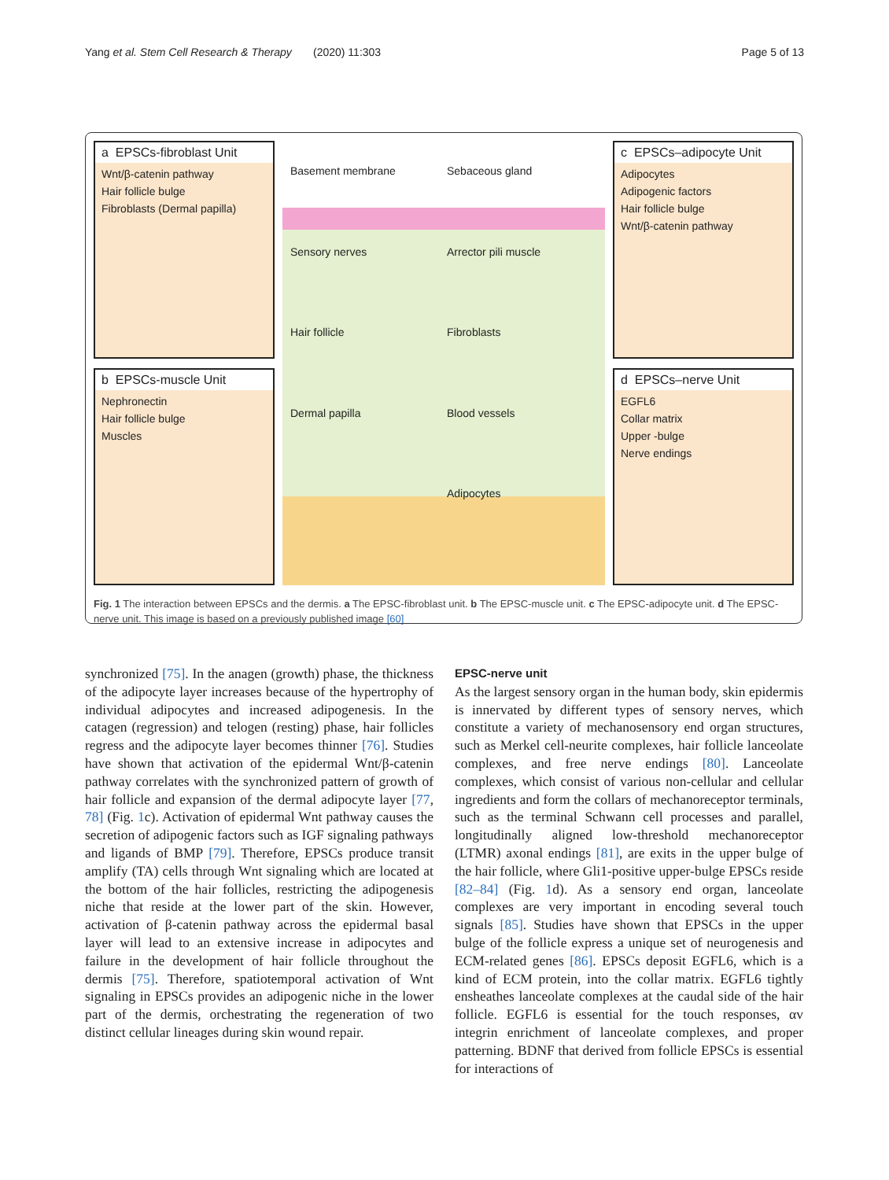Yang et al. Stem Cell Research & Therapy (2020) 11:303 Page 5 of 13
a EPSCs-fibroblast Unit
Wnt/β-catenin pathway
Hair follicle bulge
Fibroblasts (Dermal papilla)
b EPSCs-muscle Unit
Nephronectin
Hair follicle bulge
Muscles
Basement membrane Sebaceous gland Sensory nerves Arrector pili muscle Hair follicle Fibroblasts Dermal papilla Blood vessels Adipocytes
c EPSCs–adipocyte Unit
Adipocytes
Adipogenic factors
Hair follicle bulge
Wnt/β-catenin pathway
d EPSCs–nerve Unit
EGFL6
Collar matrix
Upper -bulge
Nerve endings
Fig. 1 The interaction between EPSCs and the dermis. a The EPSC-fibroblast unit. b The EPSC-muscle unit. c The EPSC-adipocyte unit. d The EPSC-nerve unit. This image is based on a previously published image [60]
synchronized [75]. In the anagen (growth) phase, the thickness of the adipocyte layer increases because of the hypertrophy of individual adipocytes and increased adipogenesis. In the catagen (regression) and telogen (resting) phase, hair follicles regress and the adipocyte layer becomes thinner [76]. Studies have shown that activation of the epidermal Wnt/β-catenin pathway correlates with the synchronized pattern of growth of hair follicle and expansion of the dermal adipocyte layer [77, 78] (Fig. 1c). Activation of epidermal Wnt pathway causes the secretion of adipogenic factors such as IGF signaling pathways and ligands of BMP [79]. Therefore, EPSCs produce transit amplify (TA) cells through Wnt signaling which are located at the bottom of the hair follicles, restricting the adipogenesis niche that reside at the lower part of the skin. However, activation of β-catenin pathway across the epidermal basal layer will lead to an extensive increase in adipocytes and failure in the development of hair follicle throughout the dermis [75]. Therefore, spatiotemporal activation of Wnt signaling in EPSCs provides an adipogenic niche in the lower part of the dermis, orchestrating the regeneration of two distinct cellular lineages during skin wound repair.
EPSC-nerve unit
As the largest sensory organ in the human body, skin epidermis is innervated by different types of sensory nerves, which constitute a variety of mechanosensory end organ structures, such as Merkel cell-neurite complexes, hair follicle lanceolate complexes, and free nerve endings [80]. Lanceolate complexes, which consist of various non-cellular and cellular ingredients and form the collars of mechanoreceptor terminals, such as the terminal Schwann cell processes and parallel, longitudinally aligned low-threshold mechanoreceptor (LTMR) axonal endings [81], are exits in the upper bulge of the hair follicle, where Gli1-positive upper-bulge EPSCs reside [82–84] (Fig. 1d). As a sensory end organ, lanceolate complexes are very important in encoding several touch signals [85]. Studies have shown that EPSCs in the upper bulge of the follicle express a unique set of neurogenesis and ECM-related genes [86]. EPSCs deposit EGFL6, which is a kind of ECM protein, into the collar matrix. EGFL6 tightly ensheathes lanceolate complexes at the caudal side of the hair follicle. EGFL6 is essential for the touch responses, αv integrin enrichment of lanceolate complexes, and proper patterning. BDNF that derived from follicle EPSCs is essential for interactions of